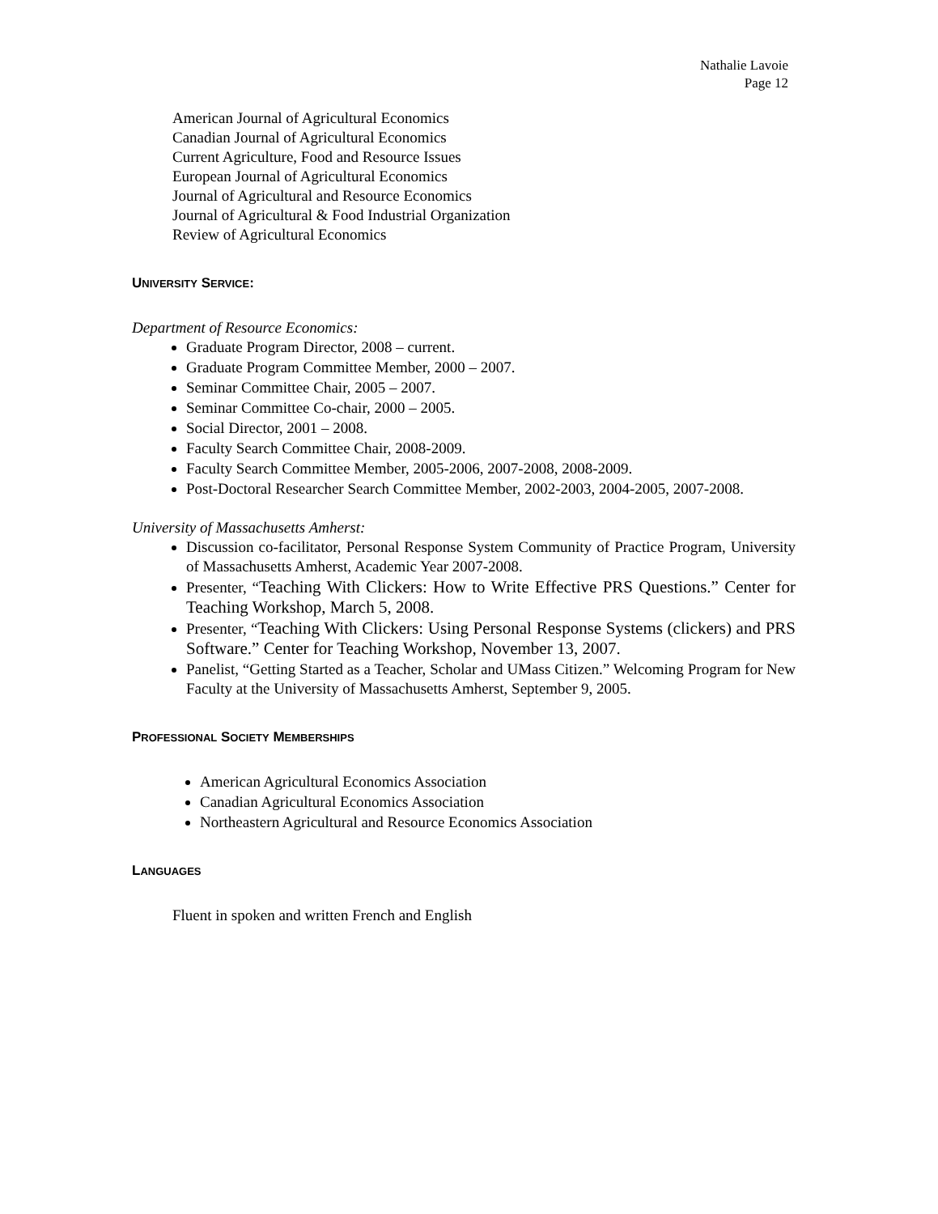Nathalie Lavoie
Page 12
American Journal of Agricultural Economics
Canadian Journal of Agricultural Economics
Current Agriculture, Food and Resource Issues
European Journal of Agricultural Economics
Journal of Agricultural and Resource Economics
Journal of Agricultural & Food Industrial Organization
Review of Agricultural Economics
UNIVERSITY SERVICE:
Department of Resource Economics:
Graduate Program Director, 2008 – current.
Graduate Program Committee Member, 2000 – 2007.
Seminar Committee Chair, 2005 – 2007.
Seminar Committee Co-chair, 2000 – 2005.
Social Director, 2001 – 2008.
Faculty Search Committee Chair, 2008-2009.
Faculty Search Committee Member, 2005-2006, 2007-2008, 2008-2009.
Post-Doctoral Researcher Search Committee Member, 2002-2003, 2004-2005, 2007-2008.
University of Massachusetts Amherst:
Discussion co-facilitator, Personal Response System Community of Practice Program, University of Massachusetts Amherst, Academic Year 2007-2008.
Presenter, “Teaching With Clickers: How to Write Effective PRS Questions.” Center for Teaching Workshop, March 5, 2008.
Presenter, “Teaching With Clickers: Using Personal Response Systems (clickers) and PRS Software.” Center for Teaching Workshop, November 13, 2007.
Panelist, “Getting Started as a Teacher, Scholar and UMass Citizen.” Welcoming Program for New Faculty at the University of Massachusetts Amherst, September 9, 2005.
PROFESSIONAL SOCIETY MEMBERSHIPS
American Agricultural Economics Association
Canadian Agricultural Economics Association
Northeastern Agricultural and Resource Economics Association
LANGUAGES
Fluent in spoken and written French and English